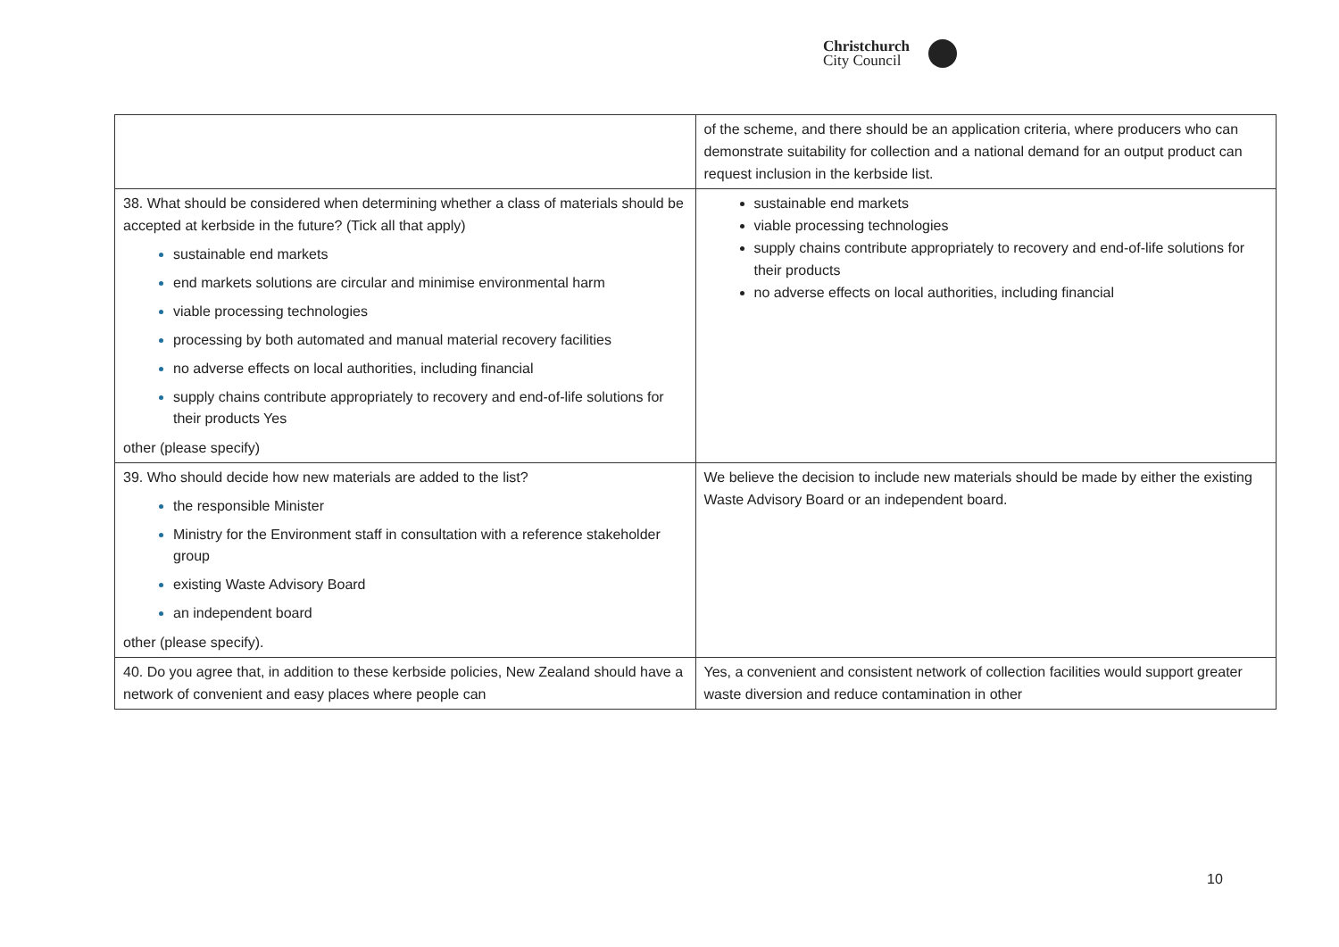Christchurch
City Council
| | of the scheme, and there should be an application criteria, where producers who can demonstrate suitability for collection and a national demand for an output product can request inclusion in the kerbside list. |
| 38. What should be considered when determining whether a class of materials should be accepted at kerbside in the future? (Tick all that apply) sustainable end markets end markets solutions are circular and minimise environmental harm viable processing technologies processing by both automated and manual material recovery facilities no adverse effects on local authorities, including financial supply chains contribute appropriately to recovery and end-of-life solutions for their products Yes other (please specify) | sustainable end markets viable processing technologies supply chains contribute appropriately to recovery and end-of-life solutions for their products no adverse effects on local authorities, including financial |
| 39. Who should decide how new materials are added to the list? the responsible Minister Ministry for the Environment staff in consultation with a reference stakeholder group existing Waste Advisory Board an independent board other (please specify). | We believe the decision to include new materials should be made by either the existing Waste Advisory Board or an independent board. |
| 40. Do you agree that, in addition to these kerbside policies, New Zealand should have a network of convenient and easy places where people can | Yes, a convenient and consistent network of collection facilities would support greater waste diversion and reduce contamination in other |
10